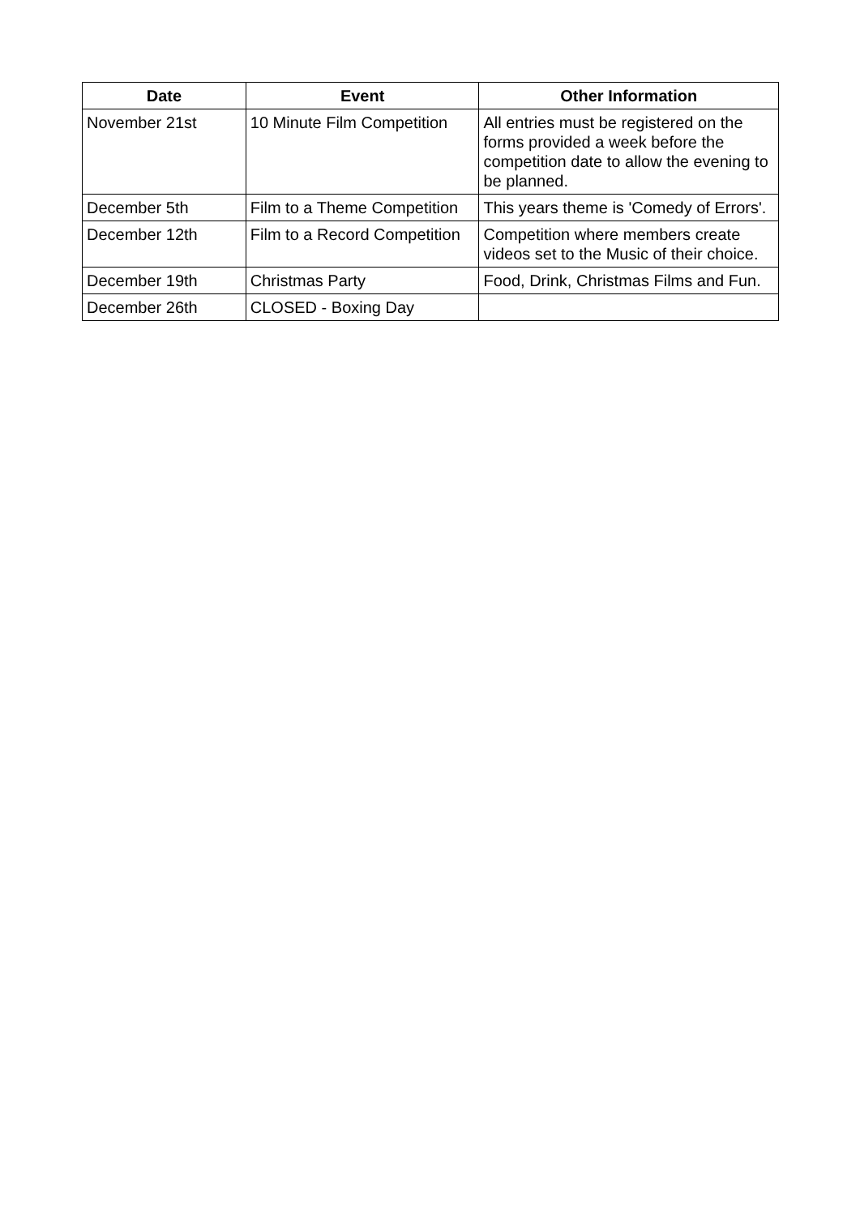| Date | Event | Other Information |
| --- | --- | --- |
| November 21st | 10 Minute Film Competition | All entries must be registered on the forms provided a week before the competition date to allow the evening to be planned. |
| December 5th | Film to a Theme Competition | This years theme is 'Comedy of Errors'. |
| December 12th | Film to a Record Competition | Competition where members create videos set to the Music of their choice. |
| December 19th | Christmas Party | Food, Drink, Christmas Films and Fun. |
| December 26th | CLOSED - Boxing Day | |